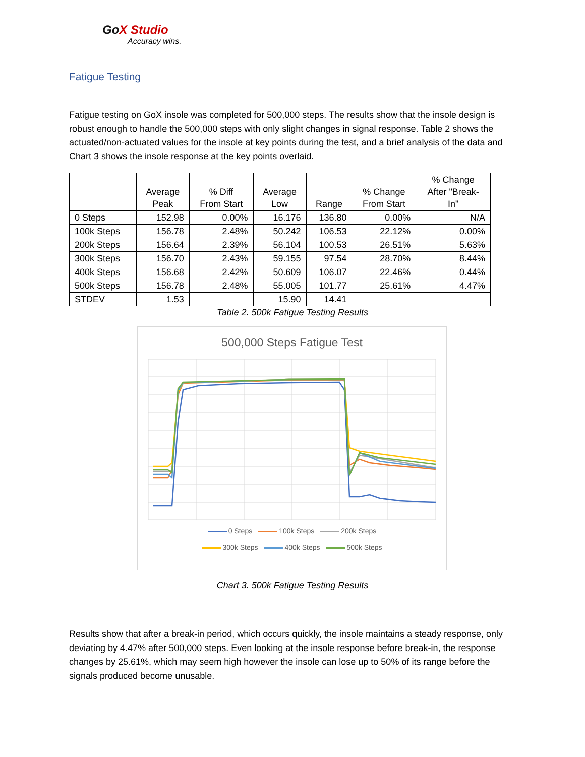GoX Studio
Accuracy wins.
Fatigue Testing
Fatigue testing on GoX insole was completed for 500,000 steps. The results show that the insole design is robust enough to handle the 500,000 steps with only slight changes in signal response. Table 2 shows the actuated/non-actuated values for the insole at key points during the test, and a brief analysis of the data and Chart 3 shows the insole response at the key points overlaid.
| | Average Peak | % Diff From Start | Average Low | Range | % Change From Start | % Change After "Break- In" |
| --- | --- | --- | --- | --- | --- | --- |
| 0 Steps | 152.98 | 0.00% | 16.176 | 136.80 | 0.00% | N/A |
| 100k Steps | 156.78 | 2.48% | 50.242 | 106.53 | 22.12% | 0.00% |
| 200k Steps | 156.64 | 2.39% | 56.104 | 100.53 | 26.51% | 5.63% |
| 300k Steps | 156.70 | 2.43% | 59.155 | 97.54 | 28.70% | 8.44% |
| 400k Steps | 156.68 | 2.42% | 50.609 | 106.07 | 22.46% | 0.44% |
| 500k Steps | 156.78 | 2.48% | 55.005 | 101.77 | 25.61% | 4.47% |
| STDEV | 1.53 | | 15.90 | 14.41 | | |
Table 2. 500k Fatigue Testing Results
500,000 Steps Fatigue Test
0 Steps 100k Steps 200k Steps
300k Steps 400k Steps 500k Steps
Chart 3. 500k Fatigue Testing Results
Results show that after a break-in period, which occurs quickly, the insole maintains a steady response, only deviating by 4.47% after 500,000 steps. Even looking at the insole response before break-in, the response changes by 25.61%, which may seem high however the insole can lose up to 50% of its range before the signals produced become unusable.